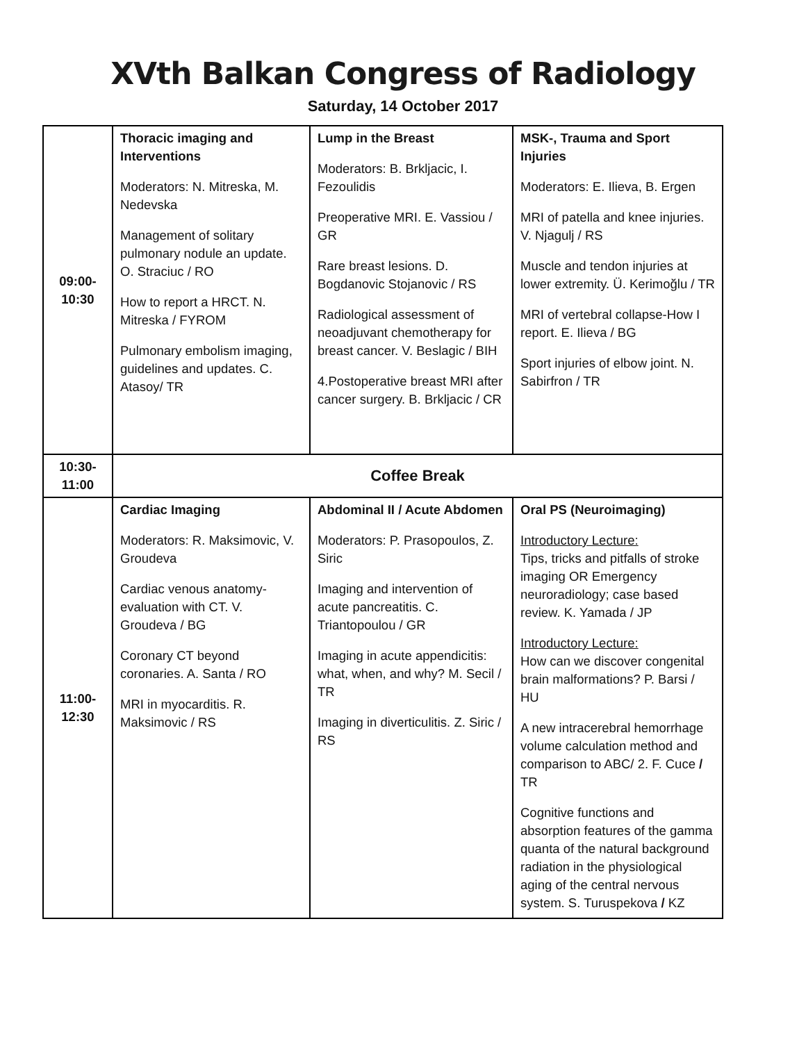XVth Balkan Congress of Radiology
Saturday, 14 October 2017
| 09:00- 10:30 | Thoracic imaging and Interventions Moderators: N. Mitreska, M. Nedevska Management of solitary pulmonary nodule an update. O. Straciuc / RO How to report a HRCT. N. Mitreska / FYROM Pulmonary embolism imaging, guidelines and updates. C. Atasoy/ TR | Lump in the Breast Moderators: B. Brkljacic, I. Fezoulidis Preoperative MRI. E. Vassiou / GR Rare breast lesions. D. Bogdanovic Stojanovic / RS Radiological assessment of neoadjuvant chemotherapy for breast cancer. V. Beslagic / BIH 4.Postoperative breast MRI after cancer surgery. B. Brkljacic / CR | MSK-, Trauma and Sport Injuries Moderators: E. Ilieva, B. Ergen MRI of patella and knee injuries. V. Njagulj / RS Muscle and tendon injuries at lower extremity. Ü. Kerimoğlu / TR MRI of vertebral collapse-How I report. E. Ilieva / BG Sport injuries of elbow joint. N. Sabirfron / TR |
| 10:30- 11:00 | Coffee Break | | |
| 11:00- 12:30 | Cardiac Imaging Moderators: R. Maksimovic, V. Groudeva Cardiac venous anatomy-evaluation with CT. V. Groudeva / BG Coronary CT beyond coronaries. A. Santa / RO MRI in myocarditis. R. Maksimovic / RS | Abdominal II / Acute Abdomen Moderators: P. Prasopoulos, Z. Siric Imaging and intervention of acute pancreatitis. C. Triantopoulou / GR Imaging in acute appendicitis: what, when, and why? M. Secil / TR Imaging in diverticulitis. Z. Siric / RS | Oral PS (Neuroimaging) Introductory Lecture: Tips, tricks and pitfalls of stroke imaging OR Emergency neuroradiology; case based review. K. Yamada / JP Introductory Lecture: How can we discover congenital brain malformations? P. Barsi / HU A new intracerebral hemorrhage volume calculation method and comparison to ABC/ 2. F. Cuce / TR Cognitive functions and absorption features of the gamma quanta of the natural background radiation in the physiological aging of the central nervous system. S. Turuspekova / KZ |